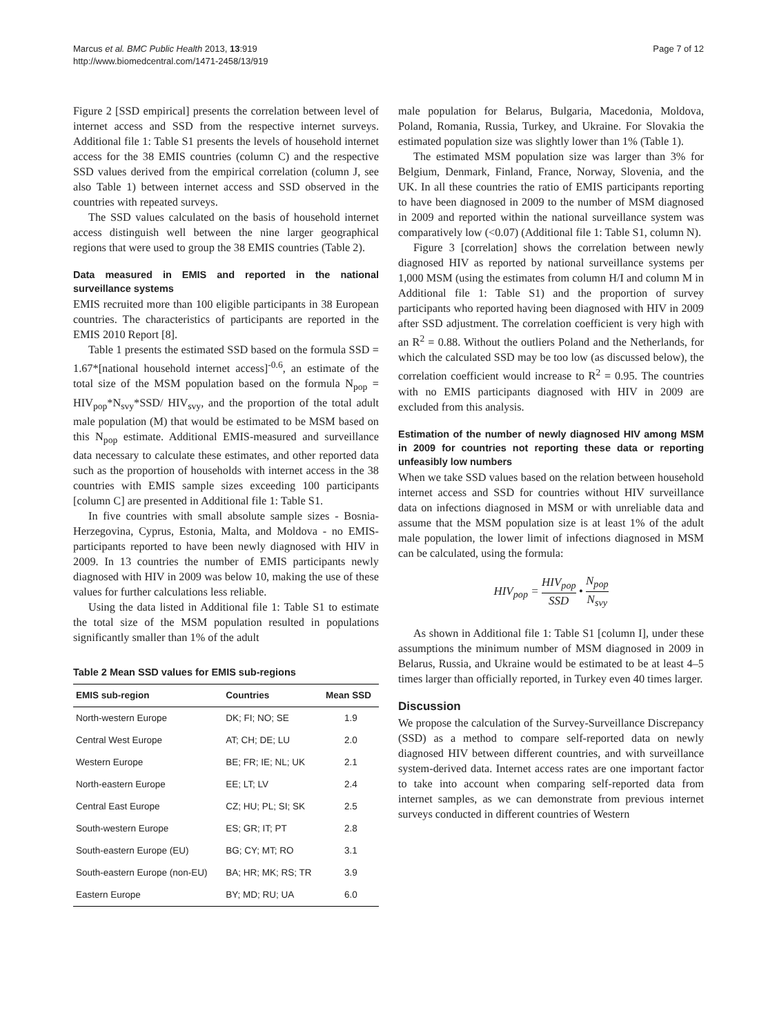Marcus et al. BMC Public Health 2013, 13:919
http://www.biomedcentral.com/1471-2458/13/919
Page 7 of 12
Figure 2 [SSD empirical] presents the correlation between level of internet access and SSD from the respective internet surveys. Additional file 1: Table S1 presents the levels of household internet access for the 38 EMIS countries (column C) and the respective SSD values derived from the empirical correlation (column J, see also Table 1) between internet access and SSD observed in the countries with repeated surveys.
The SSD values calculated on the basis of household internet access distinguish well between the nine larger geographical regions that were used to group the 38 EMIS countries (Table 2).
Data measured in EMIS and reported in the national surveillance systems
EMIS recruited more than 100 eligible participants in 38 European countries. The characteristics of participants are reported in the EMIS 2010 Report [8].
Table 1 presents the estimated SSD based on the formula SSD = 1.67*[national household internet access]<sup>-0.6</sup>, an estimate of the total size of the MSM population based on the formula N<sub>pop</sub> = HIV<sub>pop</sub>*N<sub>svy</sub>*SSD/ HIV<sub>svy</sub>, and the proportion of the total adult male population (M) that would be estimated to be MSM based on this N<sub>pop</sub> estimate. Additional EMIS-measured and surveillance data necessary to calculate these estimates, and other reported data such as the proportion of households with internet access in the 38 countries with EMIS sample sizes exceeding 100 participants [column C] are presented in Additional file 1: Table S1.
In five countries with small absolute sample sizes - Bosnia-Herzegovina, Cyprus, Estonia, Malta, and Moldova - no EMIS-participants reported to have been newly diagnosed with HIV in 2009. In 13 countries the number of EMIS participants newly diagnosed with HIV in 2009 was below 10, making the use of these values for further calculations less reliable.
Using the data listed in Additional file 1: Table S1 to estimate the total size of the MSM population resulted in populations significantly smaller than 1% of the adult
Table 2 Mean SSD values for EMIS sub-regions
| EMIS sub-region | Countries | Mean SSD |
| --- | --- | --- |
| North-western Europe | DK; FI; NO; SE | 1.9 |
| Central West Europe | AT; CH; DE; LU | 2.0 |
| Western Europe | BE; FR; IE; NL; UK | 2.1 |
| North-eastern Europe | EE; LT; LV | 2.4 |
| Central East Europe | CZ; HU; PL; SI; SK | 2.5 |
| South-western Europe | ES; GR; IT; PT | 2.8 |
| South-eastern Europe (EU) | BG; CY; MT; RO | 3.1 |
| South-eastern Europe (non-EU) | BA; HR; MK; RS; TR | 3.9 |
| Eastern Europe | BY; MD; RU; UA | 6.0 |
male population for Belarus, Bulgaria, Macedonia, Moldova, Poland, Romania, Russia, Turkey, and Ukraine. For Slovakia the estimated population size was slightly lower than 1% (Table 1).
The estimated MSM population size was larger than 3% for Belgium, Denmark, Finland, France, Norway, Slovenia, and the UK. In all these countries the ratio of EMIS participants reporting to have been diagnosed in 2009 to the number of MSM diagnosed in 2009 and reported within the national surveillance system was comparatively low (<0.07) (Additional file 1: Table S1, column N).
Figure 3 [correlation] shows the correlation between newly diagnosed HIV as reported by national surveillance systems per 1,000 MSM (using the estimates from column H/I and column M in Additional file 1: Table S1) and the proportion of survey participants who reported having been diagnosed with HIV in 2009 after SSD adjustment. The correlation coefficient is very high with an R<sup>2</sup> = 0.88. Without the outliers Poland and the Netherlands, for which the calculated SSD may be too low (as discussed below), the correlation coefficient would increase to R<sup>2</sup> = 0.95. The countries with no EMIS participants diagnosed with HIV in 2009 are excluded from this analysis.
Estimation of the number of newly diagnosed HIV among MSM in 2009 for countries not reporting these data or reporting unfeasibly low numbers
When we take SSD values based on the relation between household internet access and SSD for countries without HIV surveillance data on infections diagnosed in MSM or with unreliable data and assume that the MSM population size is at least 1% of the adult male population, the lower limit of infections diagnosed in MSM can be calculated, using the formula:
HIV<sub>pop</sub> = HIV<sub>pop</sub> SSD • N<sub>pop</sub> N<sub>svy</sub>
As shown in Additional file 1: Table S1 [column I], under these assumptions the minimum number of MSM diagnosed in 2009 in Belarus, Russia, and Ukraine would be estimated to be at least 4–5 times larger than officially reported, in Turkey even 40 times larger.
Discussion
We propose the calculation of the Survey-Surveillance Discrepancy (SSD) as a method to compare self-reported data on newly diagnosed HIV between different countries, and with surveillance system-derived data. Internet access rates are one important factor to take into account when comparing self-reported data from internet samples, as we can demonstrate from previous internet surveys conducted in different countries of Western